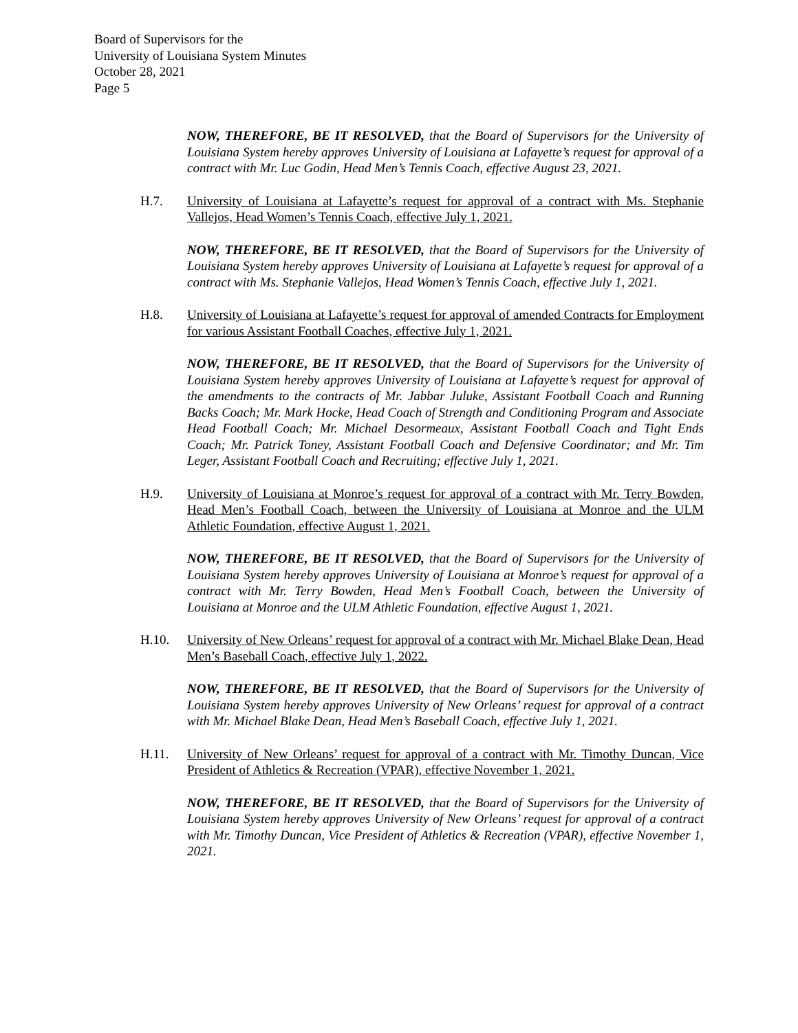Board of Supervisors for the
University of Louisiana System Minutes
October 28, 2021
Page 5
NOW, THEREFORE, BE IT RESOLVED, that the Board of Supervisors for the University of Louisiana System hereby approves University of Louisiana at Lafayette’s request for approval of a contract with Mr. Luc Godin, Head Men’s Tennis Coach, effective August 23, 2021.
H.7. University of Louisiana at Lafayette’s request for approval of a contract with Ms. Stephanie Vallejos, Head Women’s Tennis Coach, effective July 1, 2021.
NOW, THEREFORE, BE IT RESOLVED, that the Board of Supervisors for the University of Louisiana System hereby approves University of Louisiana at Lafayette’s request for approval of a contract with Ms. Stephanie Vallejos, Head Women’s Tennis Coach, effective July 1, 2021.
H.8. University of Louisiana at Lafayette’s request for approval of amended Contracts for Employment for various Assistant Football Coaches, effective July 1, 2021.
NOW, THEREFORE, BE IT RESOLVED, that the Board of Supervisors for the University of Louisiana System hereby approves University of Louisiana at Lafayette’s request for approval of the amendments to the contracts of Mr. Jabbar Juluke, Assistant Football Coach and Running Backs Coach; Mr. Mark Hocke, Head Coach of Strength and Conditioning Program and Associate Head Football Coach; Mr. Michael Desormeaux, Assistant Football Coach and Tight Ends Coach; Mr. Patrick Toney, Assistant Football Coach and Defensive Coordinator; and Mr. Tim Leger, Assistant Football Coach and Recruiting; effective July 1, 2021.
H.9. University of Louisiana at Monroe’s request for approval of a contract with Mr. Terry Bowden, Head Men’s Football Coach, between the University of Louisiana at Monroe and the ULM Athletic Foundation, effective August 1, 2021.
NOW, THEREFORE, BE IT RESOLVED, that the Board of Supervisors for the University of Louisiana System hereby approves University of Louisiana at Monroe’s request for approval of a contract with Mr. Terry Bowden, Head Men’s Football Coach, between the University of Louisiana at Monroe and the ULM Athletic Foundation, effective August 1, 2021.
H.10. University of New Orleans’ request for approval of a contract with Mr. Michael Blake Dean, Head Men’s Baseball Coach, effective July 1, 2022.
NOW, THEREFORE, BE IT RESOLVED, that the Board of Supervisors for the University of Louisiana System hereby approves University of New Orleans’ request for approval of a contract with Mr. Michael Blake Dean, Head Men’s Baseball Coach, effective July 1, 2021.
H.11. University of New Orleans’ request for approval of a contract with Mr. Timothy Duncan, Vice President of Athletics & Recreation (VPAR), effective November 1, 2021.
NOW, THEREFORE, BE IT RESOLVED, that the Board of Supervisors for the University of Louisiana System hereby approves University of New Orleans’ request for approval of a contract with Mr. Timothy Duncan, Vice President of Athletics & Recreation (VPAR), effective November 1, 2021.